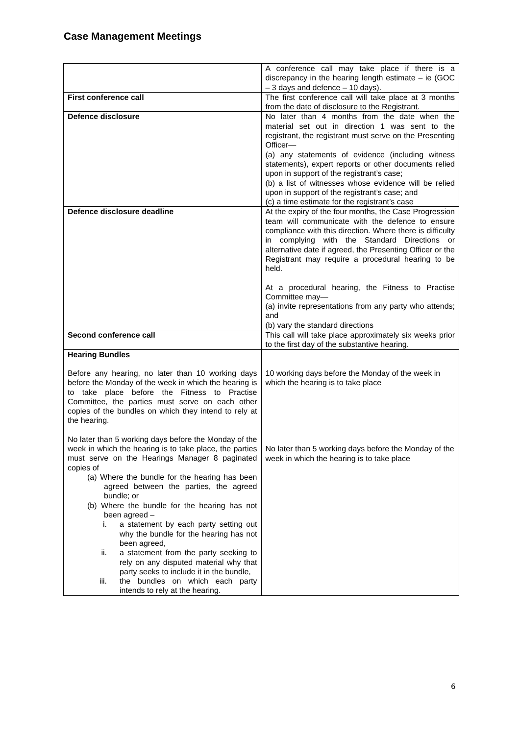Case Management Meetings
| | A conference call may take place if there is a discrepancy in the hearing length estimate – ie (GOC – 3 days and defence – 10 days). |
| First conference call | The first conference call will take place at 3 months from the date of disclosure to the Registrant. |
| Defence disclosure | No later than 4 months from the date when the material set out in direction 1 was sent to the registrant, the registrant must serve on the Presenting Officer— (a) any statements of evidence (including witness statements), expert reports or other documents relied upon in support of the registrant’s case; (b) a list of witnesses whose evidence will be relied upon in support of the registrant’s case; and (c) a time estimate for the registrant’s case |
| Defence disclosure deadline | At the expiry of the four months, the Case Progression team will communicate with the defence to ensure compliance with this direction. Where there is difficulty in complying with the Standard Directions or alternative date if agreed, the Presenting Officer or the Registrant may require a procedural hearing to be held. At a procedural hearing, the Fitness to Practise Committee may— (a) invite representations from any party who attends; and (b) vary the standard directions |
| Second conference call | This call will take place approximately six weeks prior to the first day of the substantive hearing. |
| Hearing Bundles Before any hearing, no later than 10 working days before the Monday of the week in which the hearing is to take place before the Fitness to Practise Committee, the parties must serve on each other copies of the bundles on which they intend to rely at the hearing. No later than 5 working days before the Monday of the week in which the hearing is to take place, the parties must serve on the Hearings Manager 8 paginated copies of (a) Where the bundle for the hearing has been agreed between the parties, the agreed bundle; or (b) Where the bundle for the hearing has not been agreed – i. a statement by each party setting out why the bundle for the hearing has not been agreed, ii. a statement from the party seeking to rely on any disputed material why that party seeks to include it in the bundle, iii. the bundles on which each party intends to rely at the hearing. | 10 working days before the Monday of the week in which the hearing is to take place No later than 5 working days before the Monday of the week in which the hearing is to take place |
6